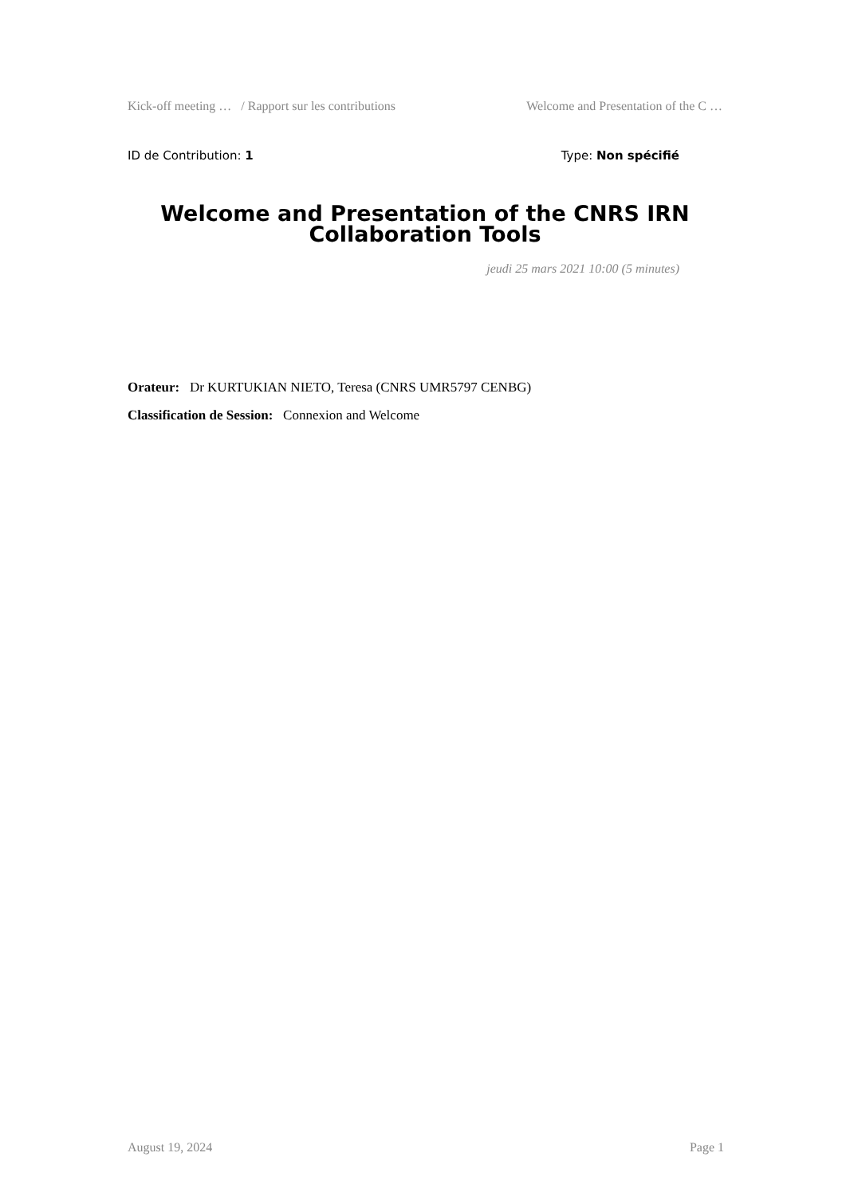Kick-off meeting … / Rapport sur les contributions Welcome and Presentation of the C …
ID de Contribution: 1 Type: Non spécifié
Welcome and Presentation of the CNRS IRN Collaboration Tools
jeudi 25 mars 2021 10:00 (5 minutes)
Orateur: Dr KURTUKIAN NIETO, Teresa (CNRS UMR5797 CENBG)
Classification de Session: Connexion and Welcome
August 19, 2024 Page 1